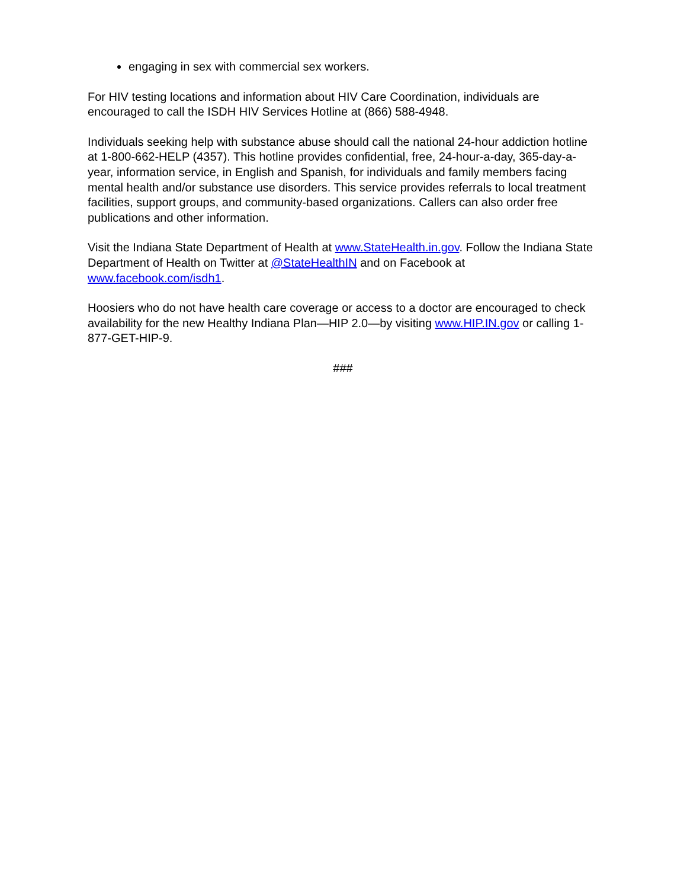engaging in sex with commercial sex workers.
For HIV testing locations and information about HIV Care Coordination, individuals are encouraged to call the ISDH HIV Services Hotline at (866) 588-4948.
Individuals seeking help with substance abuse should call the national 24-hour addiction hotline at 1-800-662-HELP (4357). This hotline provides confidential, free, 24-hour-a-day, 365-day-a-year, information service, in English and Spanish, for individuals and family members facing mental health and/or substance use disorders. This service provides referrals to local treatment facilities, support groups, and community-based organizations. Callers can also order free publications and other information.
Visit the Indiana State Department of Health at www.StateHealth.in.gov. Follow the Indiana State Department of Health on Twitter at @StateHealthIN and on Facebook at www.facebook.com/isdh1.
Hoosiers who do not have health care coverage or access to a doctor are encouraged to check availability for the new Healthy Indiana Plan—HIP 2.0—by visiting www.HIP.IN.gov or calling 1-877-GET-HIP-9.
###